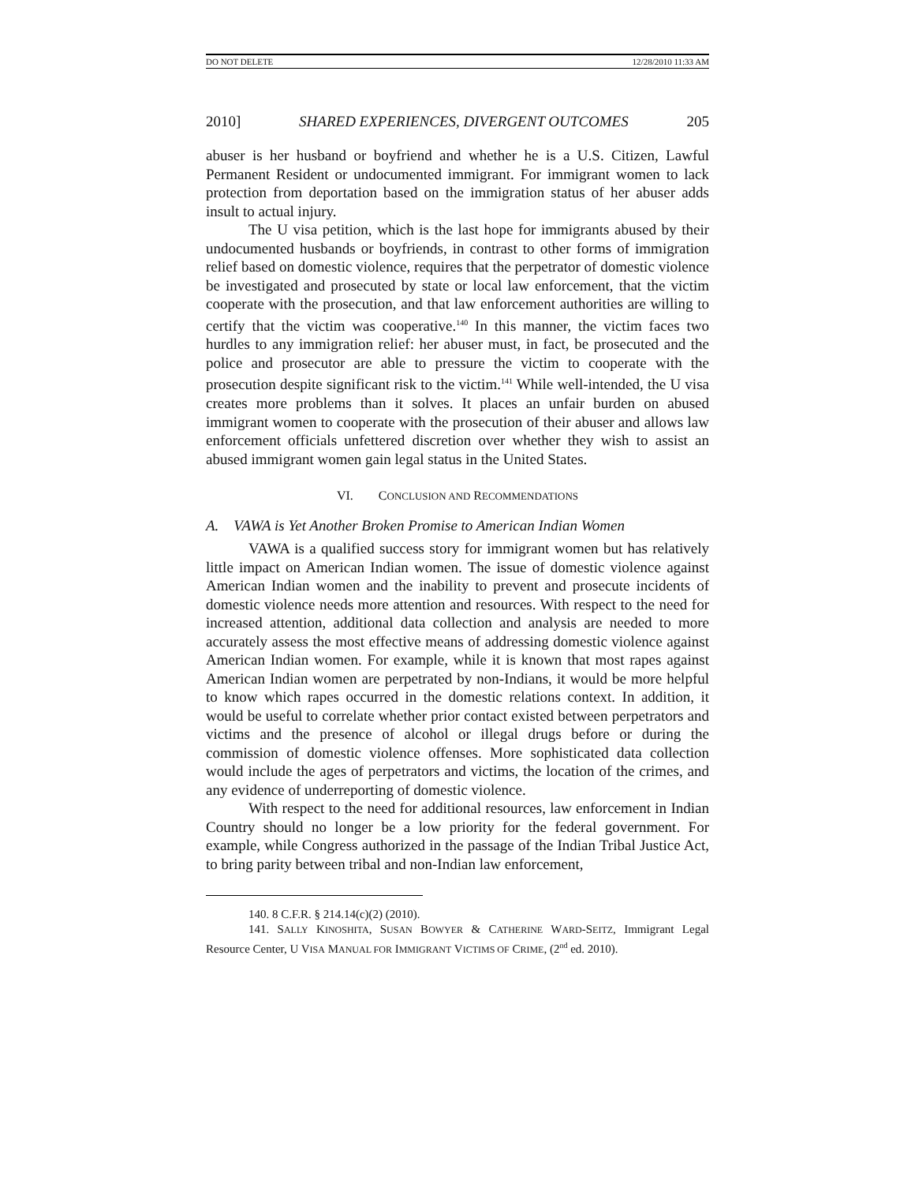DO NOT DELETE 12/28/2010 11:33 AM
2010] SHARED EXPERIENCES, DIVERGENT OUTCOMES 205
abuser is her husband or boyfriend and whether he is a U.S. Citizen, Lawful Permanent Resident or undocumented immigrant. For immigrant women to lack protection from deportation based on the immigration status of her abuser adds insult to actual injury.
The U visa petition, which is the last hope for immigrants abused by their undocumented husbands or boyfriends, in contrast to other forms of immigration relief based on domestic violence, requires that the perpetrator of domestic violence be investigated and prosecuted by state or local law enforcement, that the victim cooperate with the prosecution, and that law enforcement authorities are willing to certify that the victim was cooperative.<sup>140</sup> In this manner, the victim faces two hurdles to any immigration relief: her abuser must, in fact, be prosecuted and the police and prosecutor are able to pressure the victim to cooperate with the prosecution despite significant risk to the victim.<sup>141</sup> While well-intended, the U visa creates more problems than it solves. It places an unfair burden on abused immigrant women to cooperate with the prosecution of their abuser and allows law enforcement officials unfettered discretion over whether they wish to assist an abused immigrant women gain legal status in the United States.
VI. CONCLUSION AND RECOMMENDATIONS
A. VAWA is Yet Another Broken Promise to American Indian Women
VAWA is a qualified success story for immigrant women but has relatively little impact on American Indian women. The issue of domestic violence against American Indian women and the inability to prevent and prosecute incidents of domestic violence needs more attention and resources. With respect to the need for increased attention, additional data collection and analysis are needed to more accurately assess the most effective means of addressing domestic violence against American Indian women. For example, while it is known that most rapes against American Indian women are perpetrated by non-Indians, it would be more helpful to know which rapes occurred in the domestic relations context. In addition, it would be useful to correlate whether prior contact existed between perpetrators and victims and the presence of alcohol or illegal drugs before or during the commission of domestic violence offenses. More sophisticated data collection would include the ages of perpetrators and victims, the location of the crimes, and any evidence of underreporting of domestic violence.
With respect to the need for additional resources, law enforcement in Indian Country should no longer be a low priority for the federal government. For example, while Congress authorized in the passage of the Indian Tribal Justice Act, to bring parity between tribal and non-Indian law enforcement,
140. 8 C.F.R. § 214.14(c)(2) (2010).
141. SALLY KINOSHITA, SUSAN BOWYER & CATHERINE WARD-SEITZ, Immigrant Legal Resource Center, U VISA MANUAL FOR IMMIGRANT VICTIMS OF CRIME, (2<sup>nd</sup> ed. 2010).